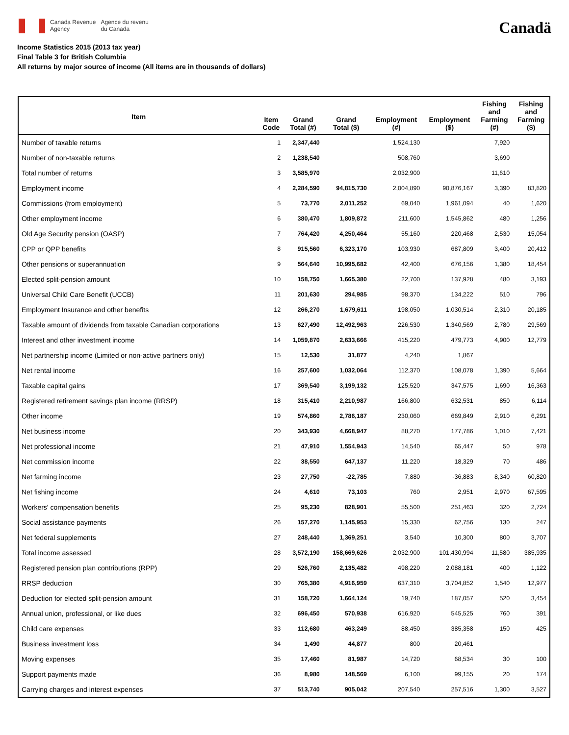Canada Revenue
Agency
Agence du revenu
du Canada
Canadä
Income Statistics 2015 (2013 tax year)
Final Table 3 for British Columbia
All returns by major source of income (All items are in thousands of dollars)
| Item | Item Code | Grand Total (#) | Grand Total ($) | Employment (#) | Employment ($) | Fishing and Farming (#) | Fishing and Farming ($) |
| --- | --- | --- | --- | --- | --- | --- | --- |
| Number of taxable returns | 1 | 2,347,440 | | 1,524,130 | | 7,920 | |
| Number of non-taxable returns | 2 | 1,238,540 | | 508,760 | | 3,690 | |
| Total number of returns | 3 | 3,585,970 | | 2,032,900 | | 11,610 | |
| Employment income | 4 | 2,284,590 | 94,815,730 | 2,004,890 | 90,876,167 | 3,390 | 83,820 |
| Commissions (from employment) | 5 | 73,770 | 2,011,252 | 69,040 | 1,961,094 | 40 | 1,620 |
| Other employment income | 6 | 380,470 | 1,809,872 | 211,600 | 1,545,862 | 480 | 1,256 |
| Old Age Security pension (OASP) | 7 | 764,420 | 4,250,464 | 55,160 | 220,468 | 2,530 | 15,054 |
| CPP or QPP benefits | 8 | 915,560 | 6,323,170 | 103,930 | 687,809 | 3,400 | 20,412 |
| Other pensions or superannuation | 9 | 564,640 | 10,995,682 | 42,400 | 676,156 | 1,380 | 18,454 |
| Elected split-pension amount | 10 | 158,750 | 1,665,380 | 22,700 | 137,928 | 480 | 3,193 |
| Universal Child Care Benefit (UCCB) | 11 | 201,630 | 294,985 | 98,370 | 134,222 | 510 | 796 |
| Employment Insurance and other benefits | 12 | 266,270 | 1,679,611 | 198,050 | 1,030,514 | 2,310 | 20,185 |
| Taxable amount of dividends from taxable Canadian corporations | 13 | 627,490 | 12,492,963 | 226,530 | 1,340,569 | 2,780 | 29,569 |
| Interest and other investment income | 14 | 1,059,870 | 2,633,666 | 415,220 | 479,773 | 4,900 | 12,779 |
| Net partnership income (Limited or non-active partners only) | 15 | 12,530 | 31,877 | 4,240 | 1,867 | | |
| Net rental income | 16 | 257,600 | 1,032,064 | 112,370 | 108,078 | 1,390 | 5,664 |
| Taxable capital gains | 17 | 369,540 | 3,199,132 | 125,520 | 347,575 | 1,690 | 16,363 |
| Registered retirement savings plan income (RRSP) | 18 | 315,410 | 2,210,987 | 166,800 | 632,531 | 850 | 6,114 |
| Other income | 19 | 574,860 | 2,786,187 | 230,060 | 669,849 | 2,910 | 6,291 |
| Net business income | 20 | 343,930 | 4,668,947 | 88,270 | 177,786 | 1,010 | 7,421 |
| Net professional income | 21 | 47,910 | 1,554,943 | 14,540 | 65,447 | 50 | 978 |
| Net commission income | 22 | 38,550 | 647,137 | 11,220 | 18,329 | 70 | 486 |
| Net farming income | 23 | 27,750 | -22,785 | 7,880 | -36,883 | 8,340 | 60,820 |
| Net fishing income | 24 | 4,610 | 73,103 | 760 | 2,951 | 2,970 | 67,595 |
| Workers' compensation benefits | 25 | 95,230 | 828,901 | 55,500 | 251,463 | 320 | 2,724 |
| Social assistance payments | 26 | 157,270 | 1,145,953 | 15,330 | 62,756 | 130 | 247 |
| Net federal supplements | 27 | 248,440 | 1,369,251 | 3,540 | 10,300 | 800 | 3,707 |
| Total income assessed | 28 | 3,572,190 | 158,669,626 | 2,032,900 | 101,430,994 | 11,580 | 385,935 |
| Registered pension plan contributions (RPP) | 29 | 526,760 | 2,135,482 | 498,220 | 2,088,181 | 400 | 1,122 |
| RRSP deduction | 30 | 765,380 | 4,916,959 | 637,310 | 3,704,852 | 1,540 | 12,977 |
| Deduction for elected split-pension amount | 31 | 158,720 | 1,664,124 | 19,740 | 187,057 | 520 | 3,454 |
| Annual union, professional, or like dues | 32 | 696,450 | 570,938 | 616,920 | 545,525 | 760 | 391 |
| Child care expenses | 33 | 112,680 | 463,249 | 88,450 | 385,358 | 150 | 425 |
| Business investment loss | 34 | 1,490 | 44,877 | 800 | 20,461 | | |
| Moving expenses | 35 | 17,460 | 81,987 | 14,720 | 68,534 | 30 | 100 |
| Support payments made | 36 | 8,980 | 148,569 | 6,100 | 99,155 | 20 | 174 |
| Carrying charges and interest expenses | 37 | 513,740 | 905,042 | 207,540 | 257,516 | 1,300 | 3,527 |